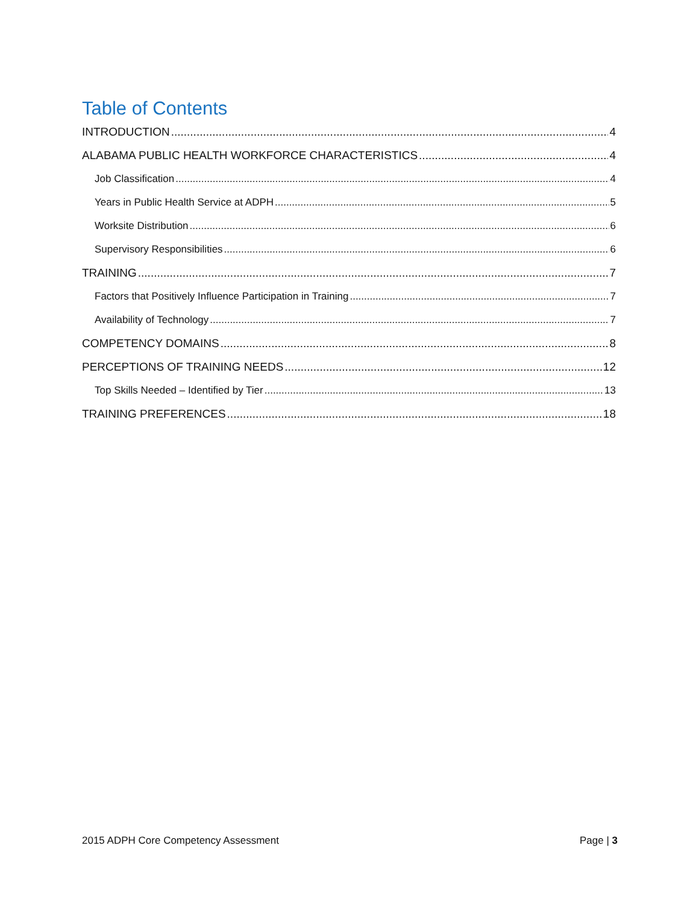Table of Contents
INTRODUCTION 4
ALABAMA PUBLIC HEALTH WORKFORCE CHARACTERISTICS 4
Job Classification 4
Years in Public Health Service at ADPH 5
Worksite Distribution 6
Supervisory Responsibilities 6
TRAINING 7
Factors that Positively Influence Participation in Training 7
Availability of Technology 7
COMPETENCY DOMAINS 8
PERCEPTIONS OF TRAINING NEEDS 12
Top Skills Needed – Identified by Tier 13
TRAINING PREFERENCES 18
2015 ADPH Core Competency Assessment Page | 3